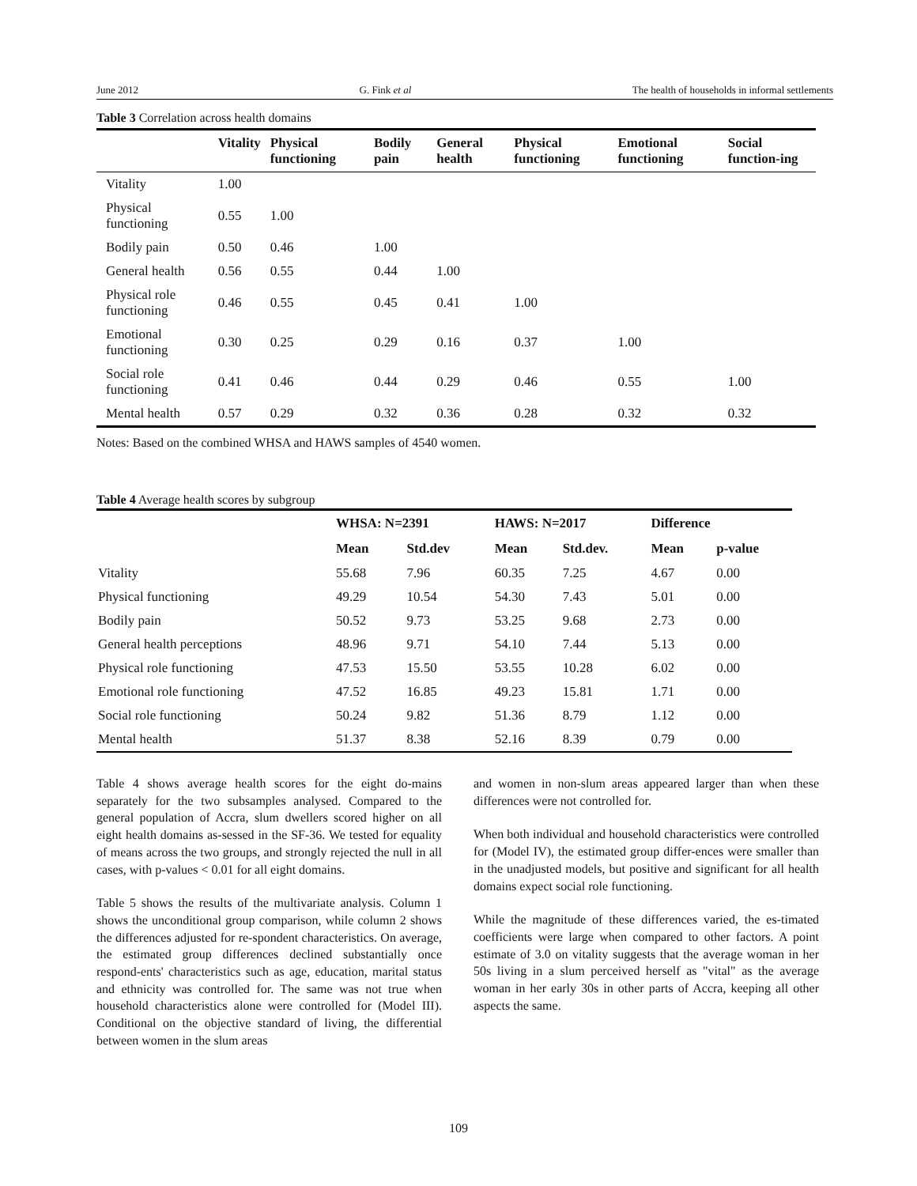June 2012 G. Fink et al The health of households in informal settlements
Table 3 Correlation across health domains
| | Vitality | Physical functioning | Bodily pain | General health | Physical functioning | Emotional functioning | Social function-ing |
| --- | --- | --- | --- | --- | --- | --- | --- |
| Vitality | 1.00 | | | | | | |
| Physical functioning | 0.55 | 1.00 | | | | | |
| Bodily pain | 0.50 | 0.46 | 1.00 | | | | |
| General health | 0.56 | 0.55 | 0.44 | 1.00 | | | |
| Physical role functioning | 0.46 | 0.55 | 0.45 | 0.41 | 1.00 | | |
| Emotional functioning | 0.30 | 0.25 | 0.29 | 0.16 | 0.37 | 1.00 | |
| Social role functioning | 0.41 | 0.46 | 0.44 | 0.29 | 0.46 | 0.55 | 1.00 |
| Mental health | 0.57 | 0.29 | 0.32 | 0.36 | 0.28 | 0.32 | 0.32 |
Notes: Based on the combined WHSA and HAWS samples of 4540 women.
Table 4 Average health scores by subgroup
| | WHSA: N=2391 | | HAWS: N=2017 | | Difference | |
| --- | --- | --- | --- | --- | --- | --- |
| | Mean | Std.dev | Mean | Std.dev. | Mean | p-value |
| Vitality | 55.68 | 7.96 | 60.35 | 7.25 | 4.67 | 0.00 |
| Physical functioning | 49.29 | 10.54 | 54.30 | 7.43 | 5.01 | 0.00 |
| Bodily pain | 50.52 | 9.73 | 53.25 | 9.68 | 2.73 | 0.00 |
| General health perceptions | 48.96 | 9.71 | 54.10 | 7.44 | 5.13 | 0.00 |
| Physical role functioning | 47.53 | 15.50 | 53.55 | 10.28 | 6.02 | 0.00 |
| Emotional role functioning | 47.52 | 16.85 | 49.23 | 15.81 | 1.71 | 0.00 |
| Social role functioning | 50.24 | 9.82 | 51.36 | 8.79 | 1.12 | 0.00 |
| Mental health | 51.37 | 8.38 | 52.16 | 8.39 | 0.79 | 0.00 |
Table 4 shows average health scores for the eight do-mains separately for the two subsamples analysed. Compared to the general population of Accra, slum dwellers scored higher on all eight health domains as-sessed in the SF-36. We tested for equality of means across the two groups, and strongly rejected the null in all cases, with p-values < 0.01 for all eight domains.
Table 5 shows the results of the multivariate analysis. Column 1 shows the unconditional group comparison, while column 2 shows the differences adjusted for re-spondent characteristics. On average, the estimated group differences declined substantially once respond-ents' characteristics such as age, education, marital status and ethnicity was controlled for. The same was not true when household characteristics alone were controlled for (Model III). Conditional on the objective standard of living, the differential between women in the slum areas
and women in non-slum areas appeared larger than when these differences were not controlled for.
When both individual and household characteristics were controlled for (Model IV), the estimated group differ-ences were smaller than in the unadjusted models, but positive and significant for all health domains expect social role functioning.
While the magnitude of these differences varied, the es-timated coefficients were large when compared to other factors. A point estimate of 3.0 on vitality suggests that the average woman in her 50s living in a slum perceived herself as "vital" as the average woman in her early 30s in other parts of Accra, keeping all other aspects the same.
109